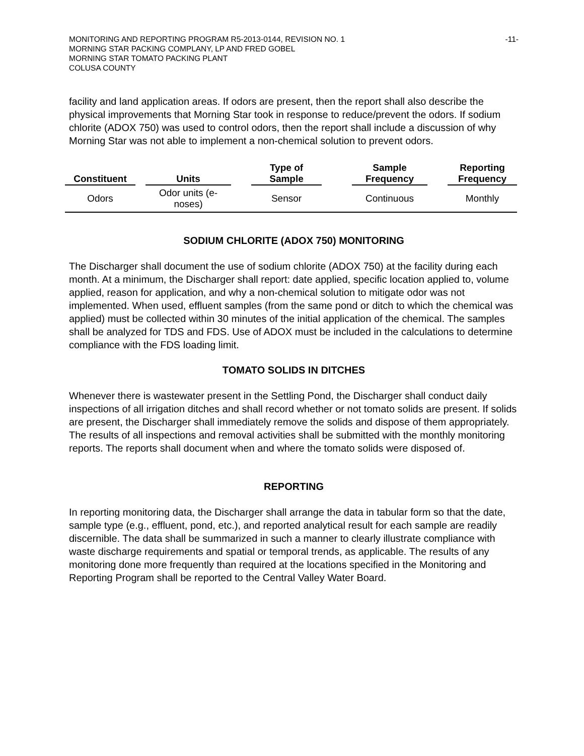MONITORING AND REPORTING PROGRAM R5-2013-0144, REVISION NO. 1
MORNING STAR PACKING COMPLANY, LP AND FRED GOBEL
MORNING STAR TOMATO PACKING PLANT
COLUSA COUNTY
-11-
facility and land application areas. If odors are present, then the report shall also describe the physical improvements that Morning Star took in response to reduce/prevent the odors. If sodium chlorite (ADOX 750) was used to control odors, then the report shall include a discussion of why Morning Star was not able to implement a non-chemical solution to prevent odors.
| Constituent | | Units | | Type of Sample | | Sample Frequency | | Reporting Frequency |
| --- | --- | --- | --- | --- | --- | --- | --- | --- |
| Odors | | Odor units (e- noses) | | Sensor | | Continuous | | Monthly |
SODIUM CHLORITE (ADOX 750) MONITORING
The Discharger shall document the use of sodium chlorite (ADOX 750) at the facility during each month. At a minimum, the Discharger shall report: date applied, specific location applied to, volume applied, reason for application, and why a non-chemical solution to mitigate odor was not implemented. When used, effluent samples (from the same pond or ditch to which the chemical was applied) must be collected within 30 minutes of the initial application of the chemical. The samples shall be analyzed for TDS and FDS. Use of ADOX must be included in the calculations to determine compliance with the FDS loading limit.
TOMATO SOLIDS IN DITCHES
Whenever there is wastewater present in the Settling Pond, the Discharger shall conduct daily inspections of all irrigation ditches and shall record whether or not tomato solids are present. If solids are present, the Discharger shall immediately remove the solids and dispose of them appropriately. The results of all inspections and removal activities shall be submitted with the monthly monitoring reports. The reports shall document when and where the tomato solids were disposed of.
REPORTING
In reporting monitoring data, the Discharger shall arrange the data in tabular form so that the date, sample type (e.g., effluent, pond, etc.), and reported analytical result for each sample are readily discernible. The data shall be summarized in such a manner to clearly illustrate compliance with waste discharge requirements and spatial or temporal trends, as applicable. The results of any monitoring done more frequently than required at the locations specified in the Monitoring and Reporting Program shall be reported to the Central Valley Water Board.